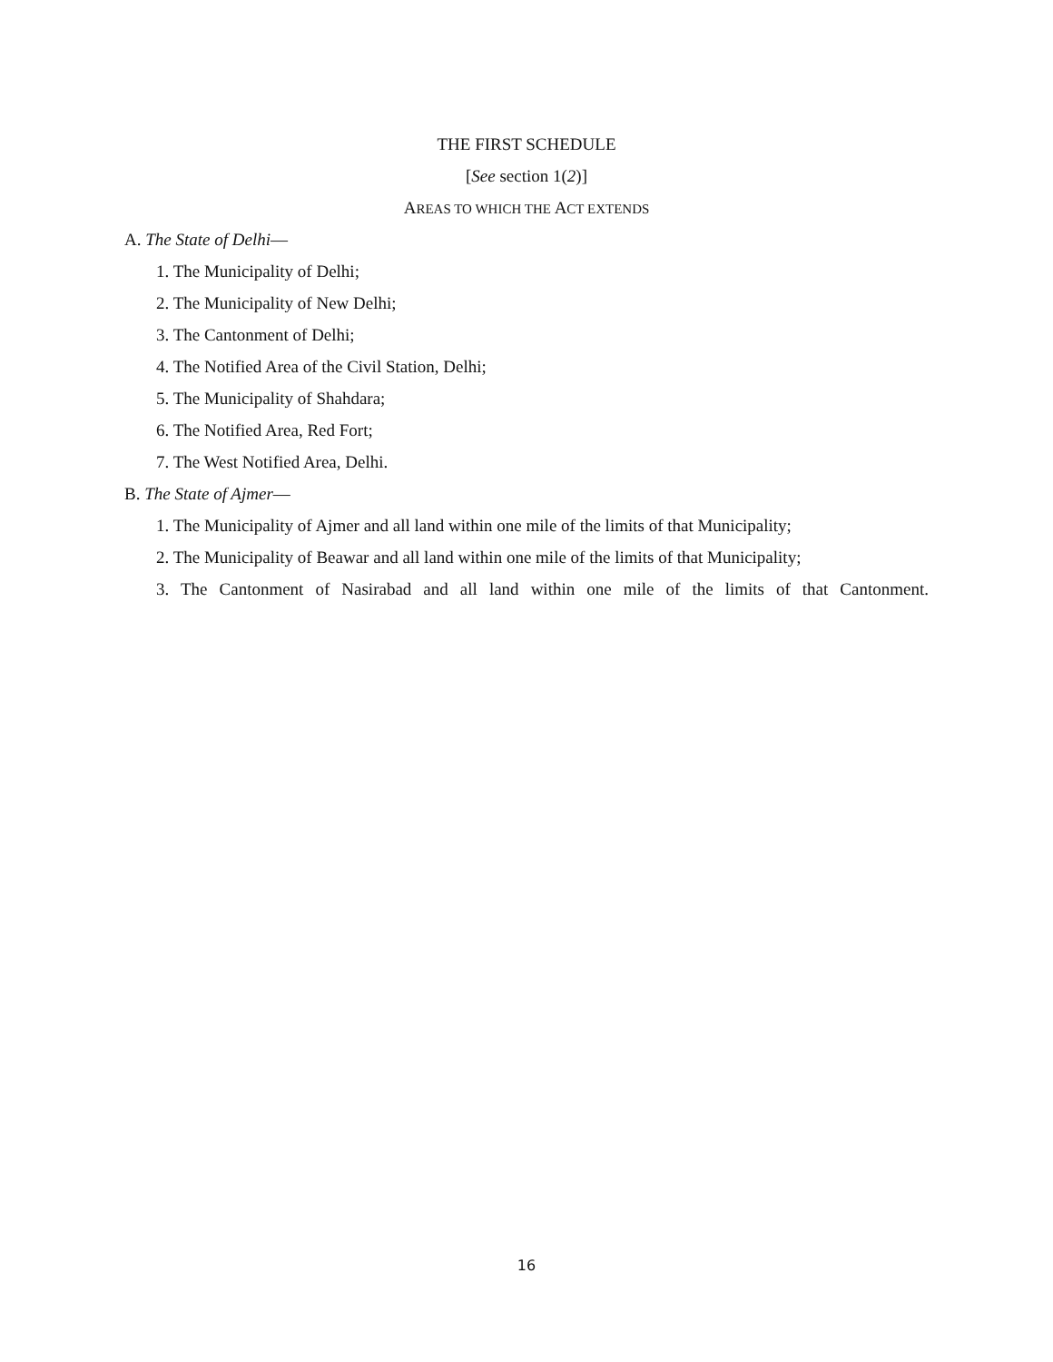THE FIRST SCHEDULE
[See section 1(2)]
AREAS TO WHICH THE ACT EXTENDS
A. The State of Delhi—
1. The Municipality of Delhi;
2. The Municipality of New Delhi;
3. The Cantonment of Delhi;
4. The Notified Area of the Civil Station, Delhi;
5. The Municipality of Shahdara;
6. The Notified Area, Red Fort;
7. The West Notified Area, Delhi.
B. The State of Ajmer—
1. The Municipality of Ajmer and all land within one mile of the limits of that Municipality;
2. The Municipality of Beawar and all land within one mile of the limits of that Municipality;
3. The Cantonment of Nasirabad and all land within one mile of the limits of that Cantonment.
16